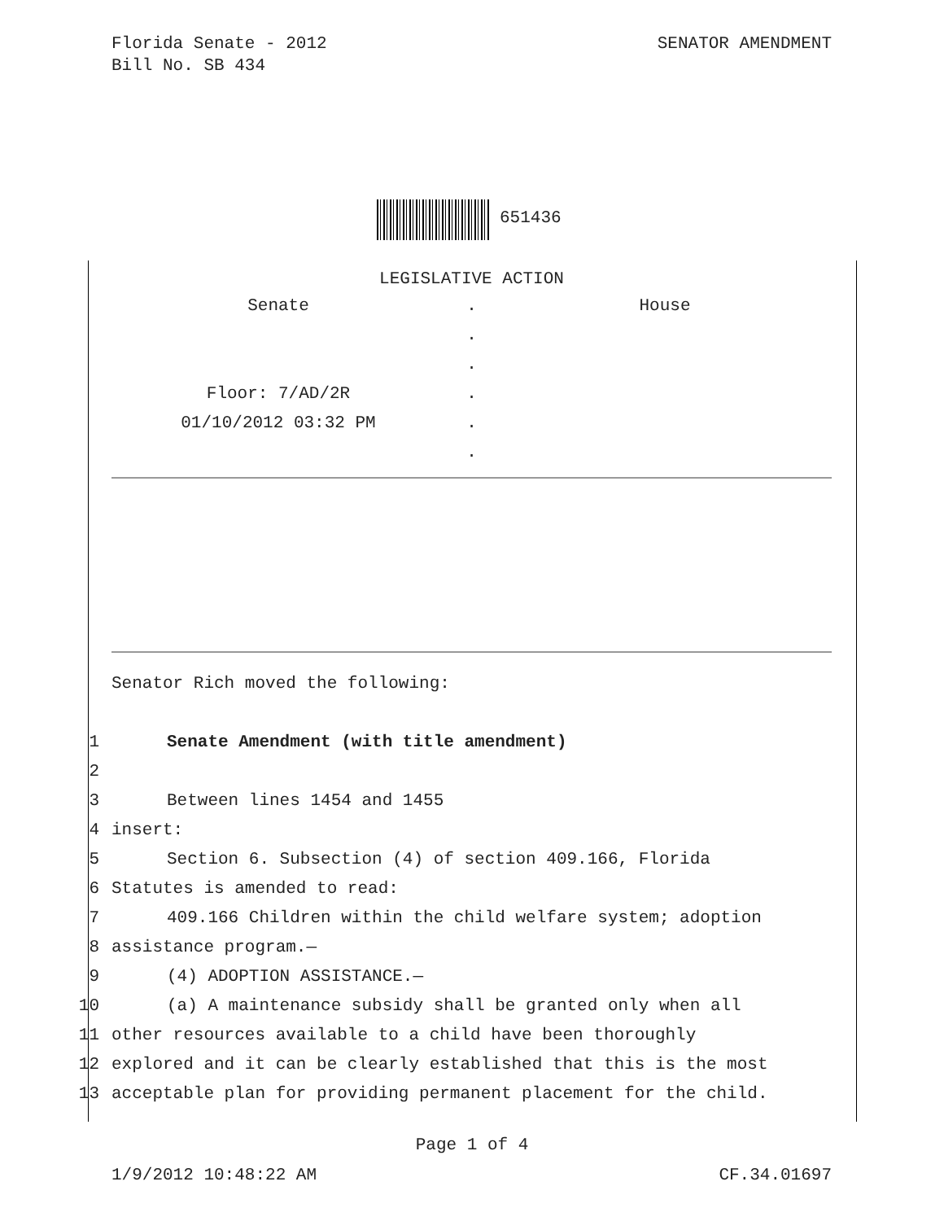Florida Senate - 2012
Bill No. SB 434
SENATOR AMENDMENT
651436
LEGISLATIVE ACTION
Senate
.
House
.
.
Floor: 7/AD/2R
.
01/10/2012 03:32 PM
.
.
Senator Rich moved the following:
1 Senate Amendment (with title amendment)
2
3 Between lines 1454 and 1455
4 insert:
5 Section 6. Subsection (4) of section 409.166, Florida
6 Statutes is amended to read:
7 409.166 Children within the child welfare system; adoption
8 assistance program.—
9 (4) ADOPTION ASSISTANCE.—
10 (a) A maintenance subsidy shall be granted only when all
11 other resources available to a child have been thoroughly
12 explored and it can be clearly established that this is the most
13 acceptable plan for providing permanent placement for the child.
Page 1 of 4
1/9/2012 10:48:22 AM CF.34.01697